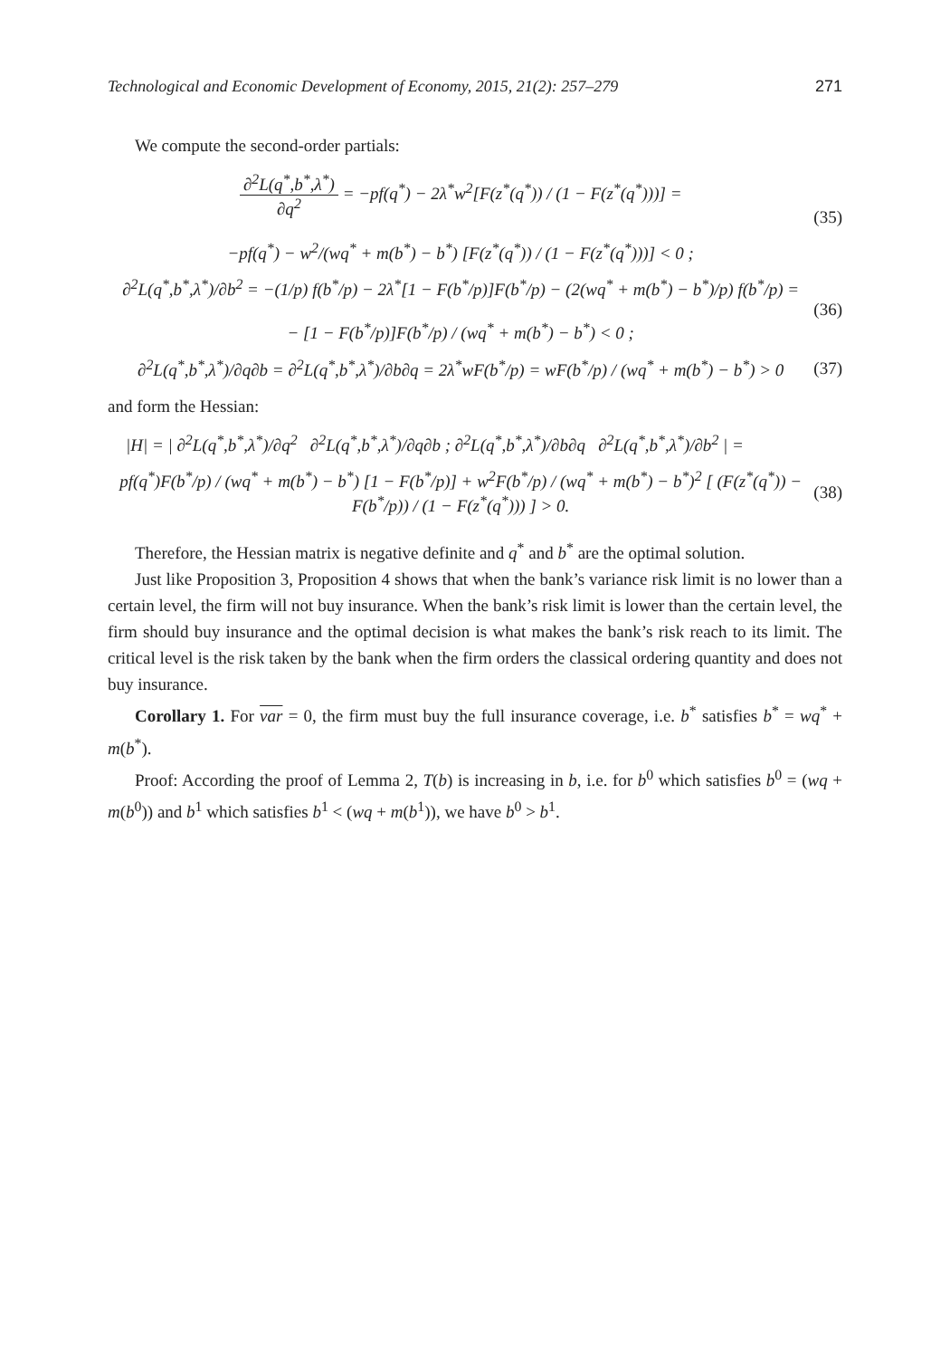Technological and Economic Development of Economy, 2015, 21(2): 257–279 271
We compute the second-order partials:
∂<sup>2</sup>L(q<sup>*</sup>,b<sup>*</sup>,λ<sup>*</sup>) ∂q<sup>2</sup> = −pf(q<sup>*</sup>) − 2λ<sup>*</sup>w<sup>2</sup>[F(z<sup>*</sup>(q<sup>*</sup>)) / (1 − F(z<sup>*</sup>(q<sup>*</sup>)))] =
−pf(q<sup>*</sup>) − w<sup>2</sup>/(wq<sup>*</sup> + m(b<sup>*</sup>) − b<sup>*</sup>) [F(z<sup>*</sup>(q<sup>*</sup>)) / (1 − F(z<sup>*</sup>(q<sup>*</sup>)))] < 0 ;
(35)
∂<sup>2</sup>L(q<sup>*</sup>,b<sup>*</sup>,λ<sup>*</sup>)/∂b<sup>2</sup> = −(1/p) f(b<sup>*</sup>/p) − 2λ<sup>*</sup>[1 − F(b<sup>*</sup>/p)]F(b<sup>*</sup>/p) − (2(wq<sup>*</sup> + m(b<sup>*</sup>) − b<sup>*</sup>)/p) f(b<sup>*</sup>/p) =
− [1 − F(b<sup>*</sup>/p)]F(b<sup>*</sup>/p) / (wq<sup>*</sup> + m(b<sup>*</sup>) − b<sup>*</sup>) < 0 ;
(36)
∂<sup>2</sup>L(q<sup>*</sup>,b<sup>*</sup>,λ<sup>*</sup>)/∂q∂b = ∂<sup>2</sup>L(q<sup>*</sup>,b<sup>*</sup>,λ<sup>*</sup>)/∂b∂q = 2λ<sup>*</sup>wF(b<sup>*</sup>/p) = wF(b<sup>*</sup>/p) / (wq<sup>*</sup> + m(b<sup>*</sup>) − b<sup>*</sup>) > 0
(37)
and form the Hessian:
|H| = | ∂<sup>2</sup>L(q<sup>*</sup>,b<sup>*</sup>,λ<sup>*</sup>)/∂q<sup>2</sup> ∂<sup>2</sup>L(q<sup>*</sup>,b<sup>*</sup>,λ<sup>*</sup>)/∂q∂b ; ∂<sup>2</sup>L(q<sup>*</sup>,b<sup>*</sup>,λ<sup>*</sup>)/∂b∂q ∂<sup>2</sup>L(q<sup>*</sup>,b<sup>*</sup>,λ<sup>*</sup>)/∂b<sup>2</sup> | =
pf(q<sup>*</sup>)F(b<sup>*</sup>/p) / (wq<sup>*</sup> + m(b<sup>*</sup>) − b<sup>*</sup>) [1 − F(b<sup>*</sup>/p)] + w<sup>2</sup>F(b<sup>*</sup>/p) / (wq<sup>*</sup> + m(b<sup>*</sup>) − b<sup>*</sup>)<sup>2</sup> [ (F(z<sup>*</sup>(q<sup>*</sup>)) − F(b<sup>*</sup>/p)) / (1 − F(z<sup>*</sup>(q<sup>*</sup>))) ] > 0.
(38)
Therefore, the Hessian matrix is negative definite and q<sup>*</sup> and b<sup>*</sup> are the optimal solution.
Just like Proposition 3, Proposition 4 shows that when the bank’s variance risk limit is no lower than a certain level, the firm will not buy insurance. When the bank’s risk limit is lower than the certain level, the firm should buy insurance and the optimal decision is what makes the bank’s risk reach to its limit. The critical level is the risk taken by the bank when the firm orders the classical ordering quantity and does not buy insurance.
Corollary 1. For var = 0, the firm must buy the full insurance coverage, i.e. b<sup>*</sup> satisfies b<sup>*</sup> = wq<sup>*</sup> + m(b<sup>*</sup>).
Proof: According the proof of Lemma 2, T(b) is increasing in b, i.e. for b<sup>0</sup> which satisfies b<sup>0</sup> = (wq + m(b<sup>0</sup>)) and b<sup>1</sup> which satisfies b<sup>1</sup> < (wq + m(b<sup>1</sup>)), we have b<sup>0</sup> > b<sup>1</sup>.